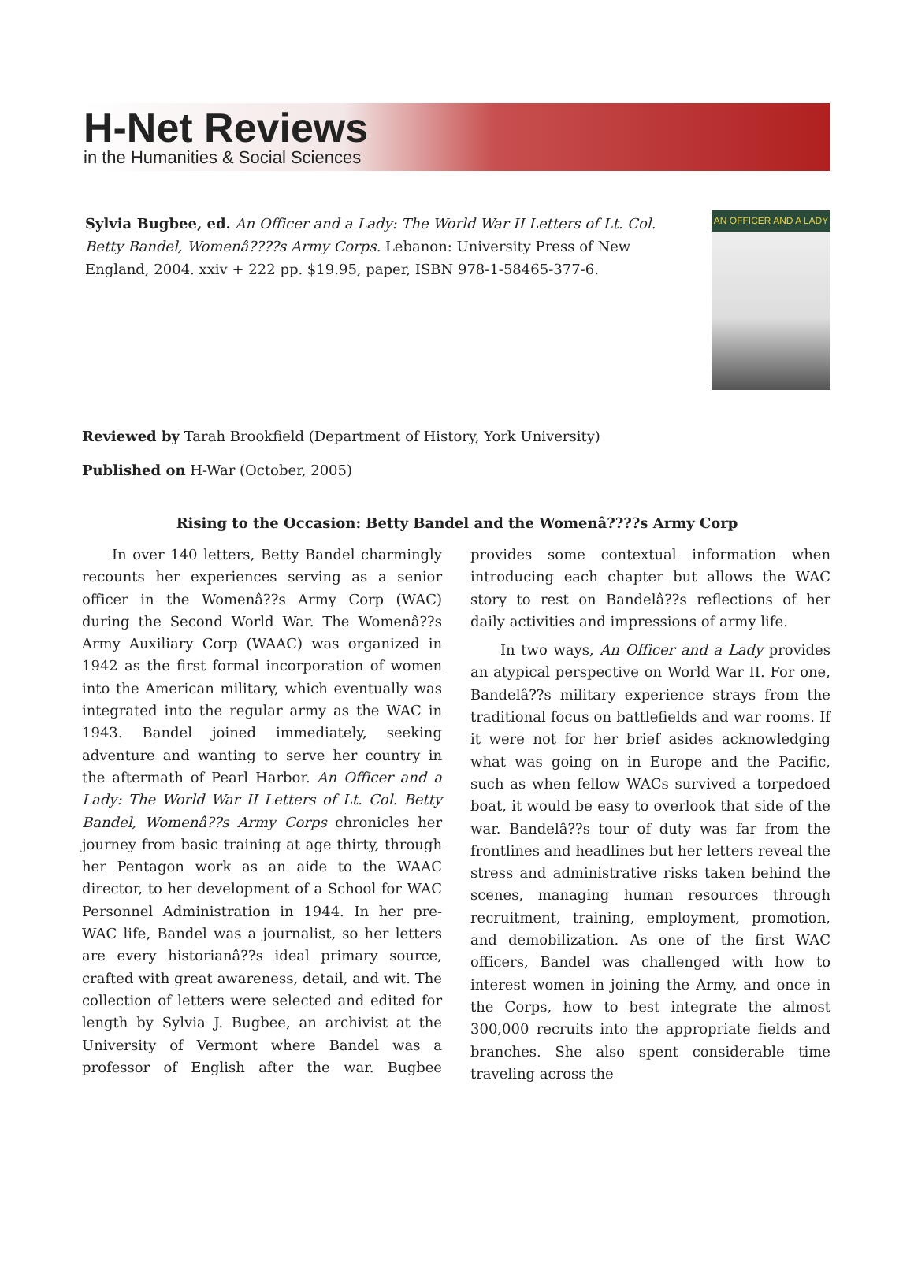H-Net Reviews
in the Humanities & Social Sciences
Sylvia Bugbee, ed. An Officer and a Lady: The World War II Letters of Lt. Col. Betty Bandel, Womenâ????s Army Corps. Lebanon: University Press of New England, 2004. xxiv + 222 pp. $19.95, paper, ISBN 978-1-58465-377-6.
AN OFFICER AND A LADY
Reviewed by Tarah Brookfield (Department of History, York University)
Published on H-War (October, 2005)
Rising to the Occasion: Betty Bandel and the Womenâ????s Army Corp
In over 140 letters, Betty Bandel charmingly recounts her experiences serving as a senior officer in the Womenâ??s Army Corp (WAC) during the Second World War. The Womenâ??s Army Auxiliary Corp (WAAC) was organized in 1942 as the first formal incorporation of women into the American military, which eventually was integrated into the regular army as the WAC in 1943. Bandel joined immediately, seeking adventure and wanting to serve her country in the aftermath of Pearl Harbor. An Officer and a Lady: The World War II Letters of Lt. Col. Betty Bandel, Womenâ??s Army Corps chronicles her journey from basic training at age thirty, through her Pentagon work as an aide to the WAAC director, to her development of a School for WAC Personnel Administration in 1944. In her pre-WAC life, Bandel was a journalist, so her letters are every historianâ??s ideal primary source, crafted with great awareness, detail, and wit. The collection of letters were selected and edited for length by Sylvia J. Bugbee, an archivist at the University of Vermont where Bandel was a professor of English after the war. Bugbee provides some contextual information when introducing each chapter but allows the WAC story to rest on Bandelâ??s reflections of her daily activities and impressions of army life.
In two ways, An Officer and a Lady provides an atypical perspective on World War II. For one, Bandelâ??s military experience strays from the traditional focus on battlefields and war rooms. If it were not for her brief asides acknowledging what was going on in Europe and the Pacific, such as when fellow WACs survived a torpedoed boat, it would be easy to overlook that side of the war. Bandelâ??s tour of duty was far from the frontlines and headlines but her letters reveal the stress and administrative risks taken behind the scenes, managing human resources through recruitment, training, employment, promotion, and demobilization. As one of the first WAC officers, Bandel was challenged with how to interest women in joining the Army, and once in the Corps, how to best integrate the almost 300,000 recruits into the appropriate fields and branches. She also spent considerable time traveling across the